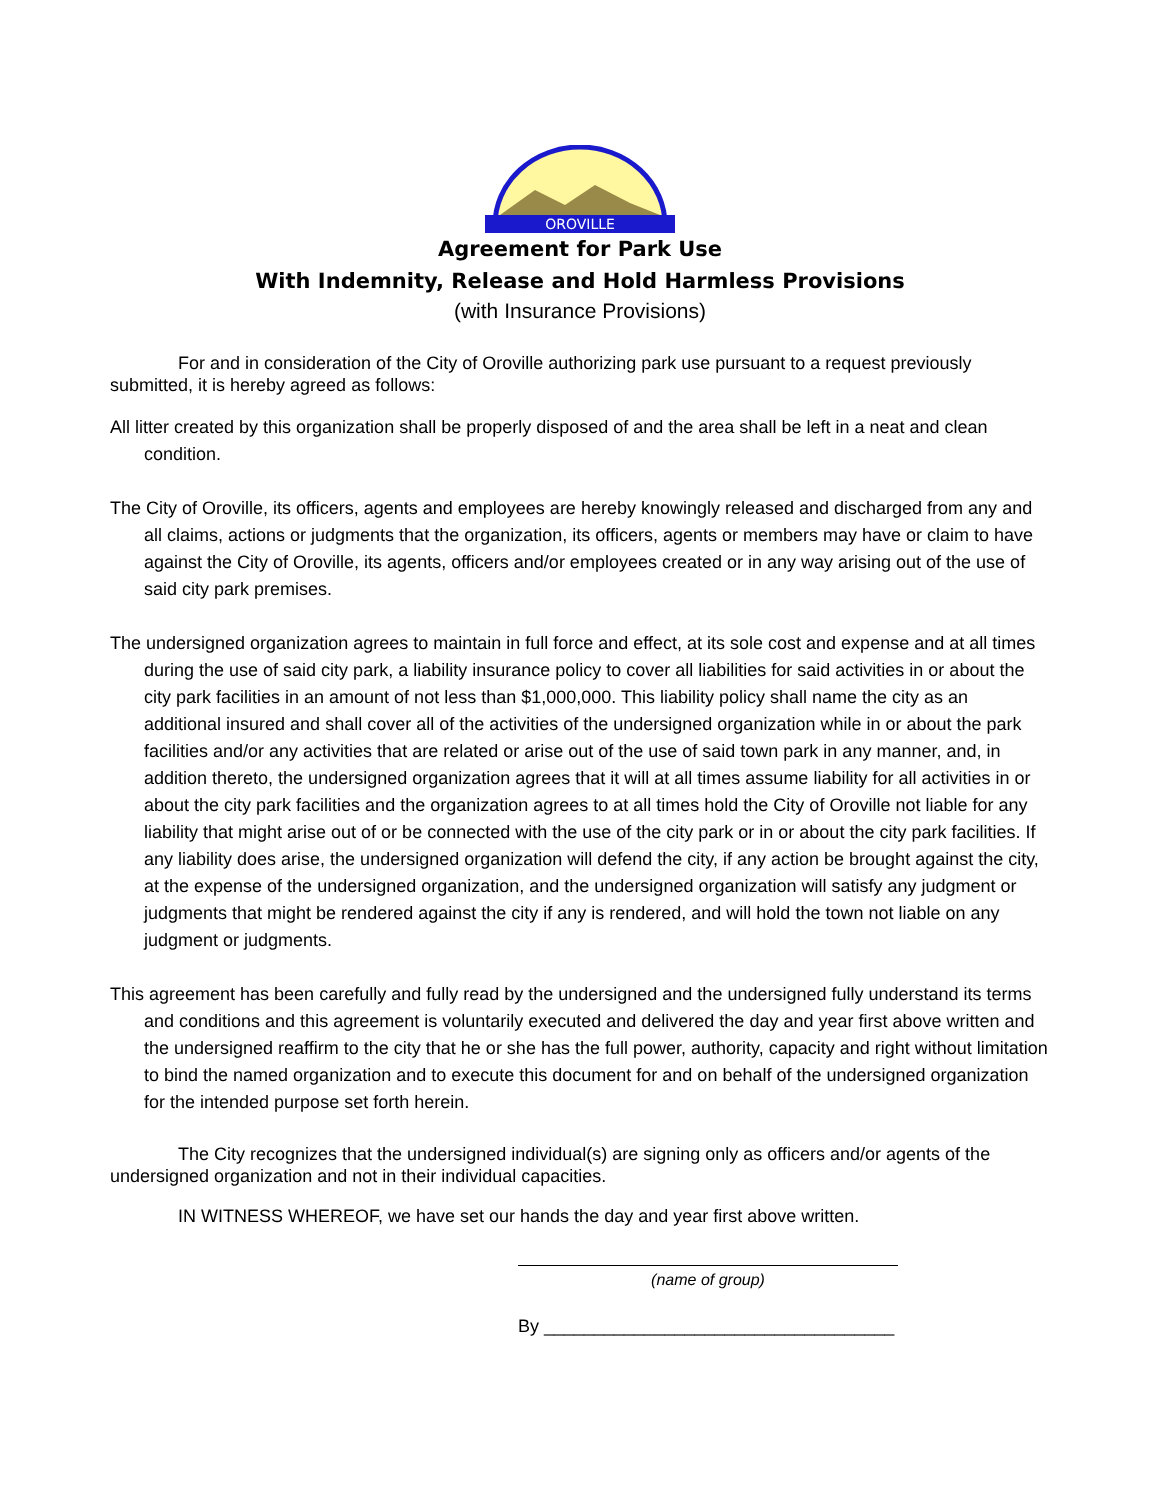OROVILLE
Agreement for Park Use
With Indemnity, Release and Hold Harmless Provisions
(with Insurance Provisions)
For and in consideration of the City of Oroville authorizing park use pursuant to a request previously submitted, it is hereby agreed as follows:
All litter created by this organization shall be properly disposed of and the area shall be left in a neat and clean condition.
The City of Oroville, its officers, agents and employees are hereby knowingly released and discharged from any and all claims, actions or judgments that the organization, its officers, agents or members may have or claim to have against the City of Oroville, its agents, officers and/or employees created or in any way arising out of the use of said city park premises.
The undersigned organization agrees to maintain in full force and effect, at its sole cost and expense and at all times during the use of said city park, a liability insurance policy to cover all liabilities for said activities in or about the city park facilities in an amount of not less than $1,000,000. This liability policy shall name the city as an additional insured and shall cover all of the activities of the undersigned organization while in or about the park facilities and/or any activities that are related or arise out of the use of said town park in any manner, and, in addition thereto, the undersigned organization agrees that it will at all times assume liability for all activities in or about the city park facilities and the organization agrees to at all times hold the City of Oroville not liable for any liability that might arise out of or be connected with the use of the city park or in or about the city park facilities. If any liability does arise, the undersigned organization will defend the city, if any action be brought against the city, at the expense of the undersigned organization, and the undersigned organization will satisfy any judgment or judgments that might be rendered against the city if any is rendered, and will hold the town not liable on any judgment or judgments.
This agreement has been carefully and fully read by the undersigned and the undersigned fully understand its terms and conditions and this agreement is voluntarily executed and delivered the day and year first above written and the undersigned reaffirm to the city that he or she has the full power, authority, capacity and right without limitation to bind the named organization and to execute this document for and on behalf of the undersigned organization for the intended purpose set forth herein.
The City recognizes that the undersigned individual(s) are signing only as officers and/or agents of the undersigned organization and not in their individual capacities.
IN WITNESS WHEREOF, we have set our hands the day and year first above written.
(name of group)
By ___________________________________